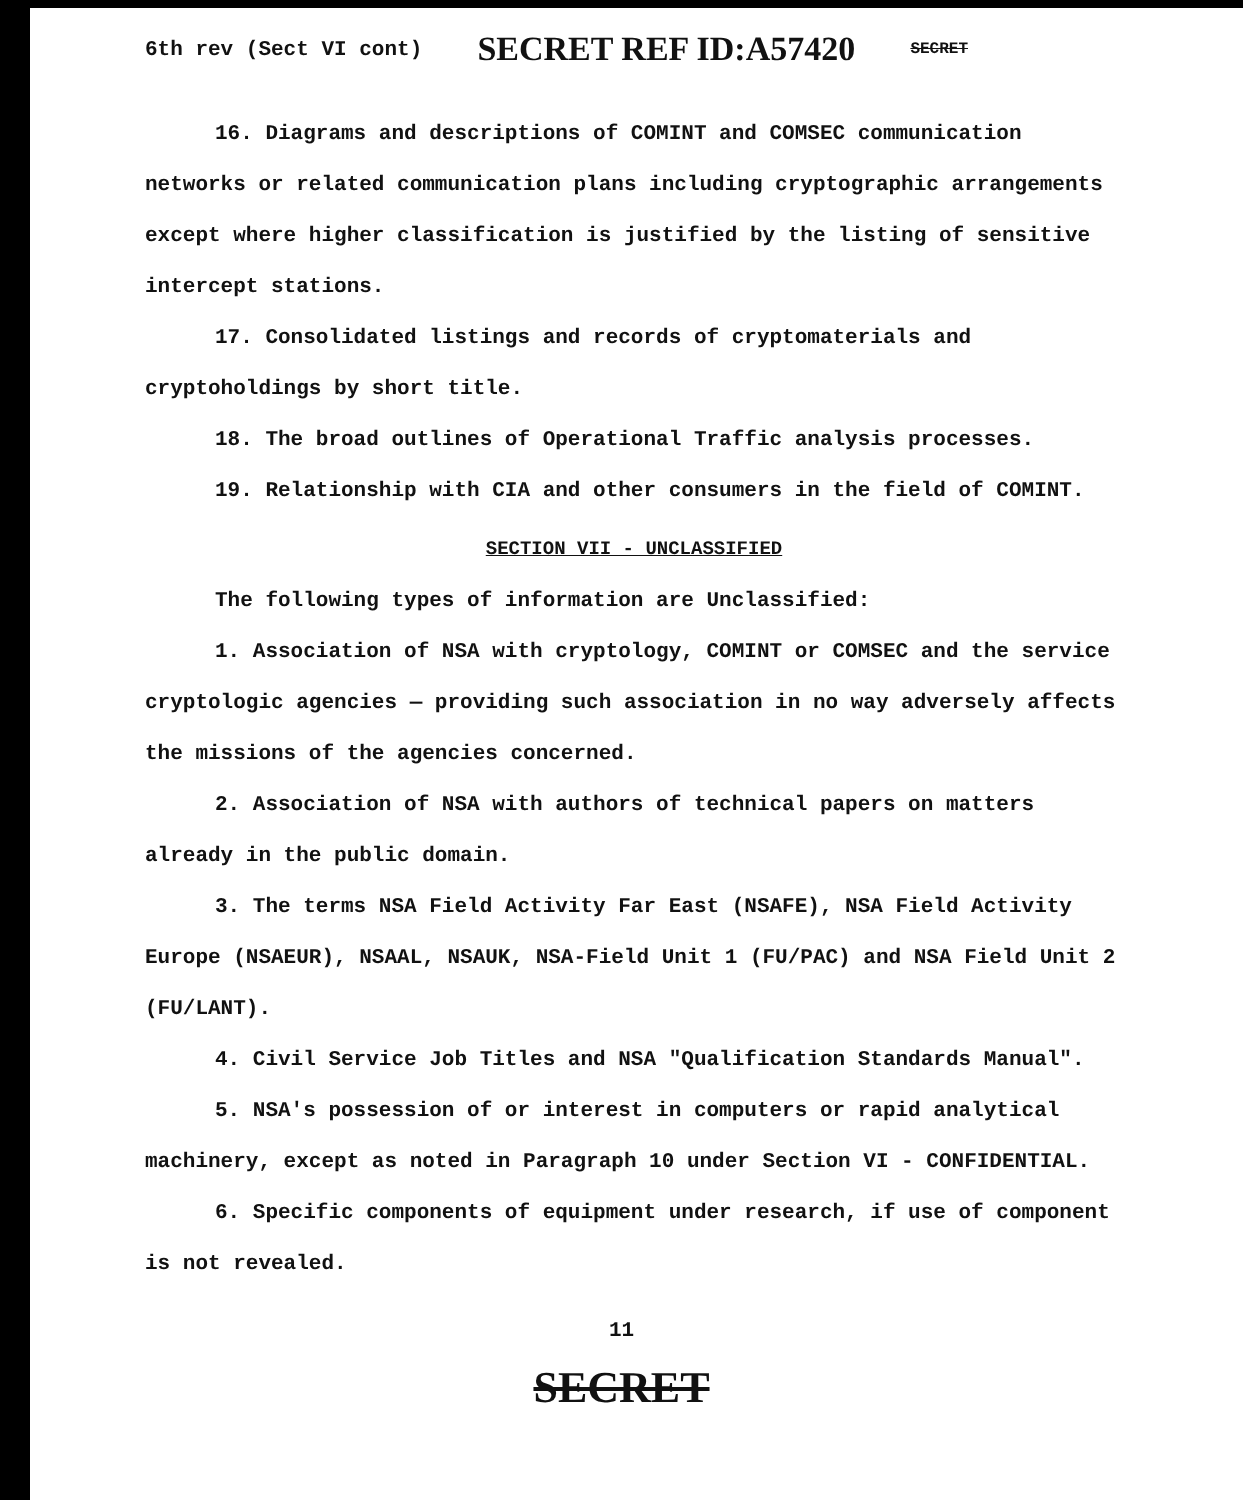6th rev (Sect VI cont) SECRET REF ID:A57420 SECRET
16. Diagrams and descriptions of COMINT and COMSEC communication networks or related communication plans including cryptographic arrangements except where higher classification is justified by the listing of sensitive intercept stations.
17. Consolidated listings and records of cryptomaterials and cryptoholdings by short title.
18. The broad outlines of Operational Traffic analysis processes.
19. Relationship with CIA and other consumers in the field of COMINT.
SECTION VII - UNCLASSIFIED
The following types of information are Unclassified:
1. Association of NSA with cryptology, COMINT or COMSEC and the service cryptologic agencies — providing such association in no way adversely affects the missions of the agencies concerned.
2. Association of NSA with authors of technical papers on matters already in the public domain.
3. The terms NSA Field Activity Far East (NSAFE), NSA Field Activity Europe (NSAEUR), NSAAL, NSAUK, NSA-Field Unit 1 (FU/PAC) and NSA Field Unit 2 (FU/LANT).
4. Civil Service Job Titles and NSA "Qualification Standards Manual".
5. NSA's possession of or interest in computers or rapid analytical machinery, except as noted in Paragraph 10 under Section VI - CONFIDENTIAL.
6. Specific components of equipment under research, if use of component is not revealed.
11
SECRET